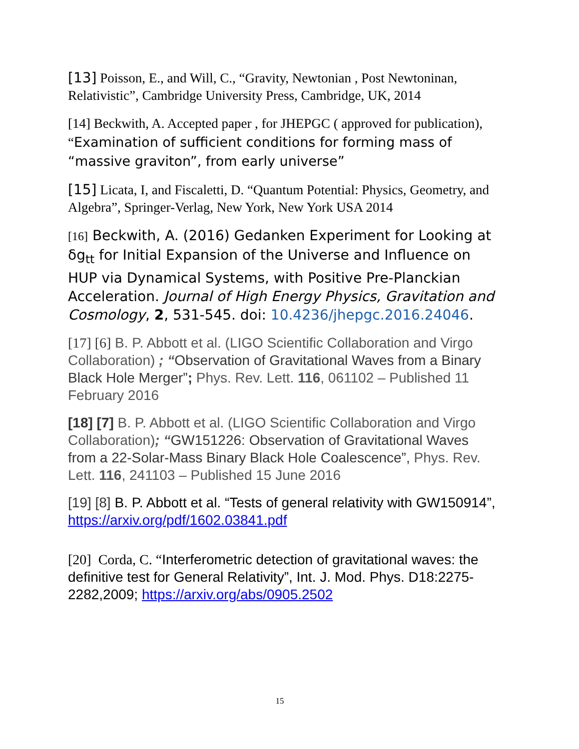[13] Poisson, E., and Will, C., “Gravity, Newtonian , Post Newtoninan, Relativistic”, Cambridge University Press, Cambridge, UK, 2014
[14] Beckwith, A. Accepted paper , for JHEPGC ( approved for publication), “Examination of sufficient conditions for forming mass of “massive graviton”, from early universe”
[15] Licata, I, and Fiscaletti, D. “Quantum Potential: Physics, Geometry, and Algebra”, Springer-Verlag, New York, New York USA 2014
[16] Beckwith, A. (2016) Gedanken Experiment for Looking at δg<sub>tt</sub> for Initial Expansion of the Universe and Influence on HUP via Dynamical Systems, with Positive Pre-Planckian Acceleration. Journal of High Energy Physics, Gravitation and Cosmology, 2, 531-545. doi: 10.4236/jhepgc.2016.24046.
[17] [6] B. P. Abbott et al. (LIGO Scientific Collaboration and Virgo Collaboration) ; “Observation of Gravitational Waves from a Binary Black Hole Merger”; Phys. Rev. Lett. 116, 061102 – Published 11 February 2016
[18] [7] B. P. Abbott et al. (LIGO Scientific Collaboration and Virgo Collaboration); “GW151226: Observation of Gravitational Waves from a 22-Solar-Mass Binary Black Hole Coalescence”, Phys. Rev. Lett. 116, 241103 – Published 15 June 2016
[19] [8] B. P. Abbott et al. “Tests of general relativity with GW150914”, https://arxiv.org/pdf/1602.03841.pdf
[20] Corda, C. “Interferometric detection of gravitational waves: the definitive test for General Relativity”, Int. J. Mod. Phys. D18:2275-2282,2009; https://arxiv.org/abs/0905.2502
15